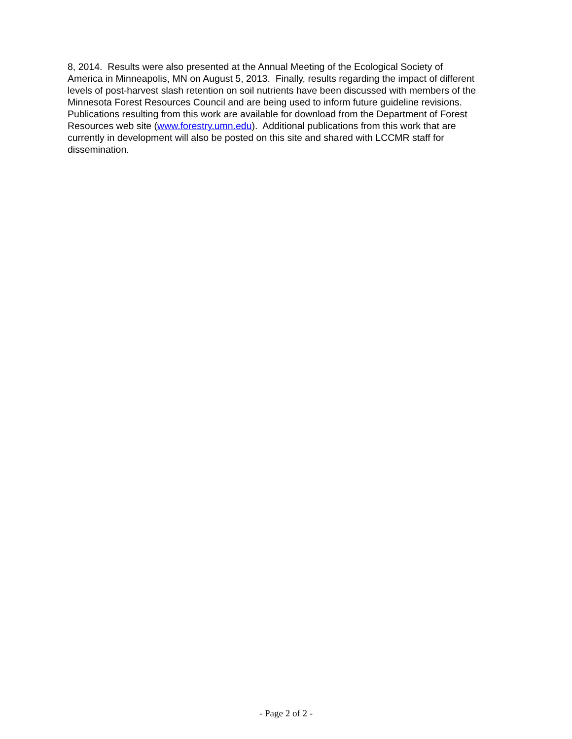8, 2014. Results were also presented at the Annual Meeting of the Ecological Society of
America in Minneapolis, MN on August 5, 2013. Finally, results regarding the impact of different
levels of post-harvest slash retention on soil nutrients have been discussed with members of the
Minnesota Forest Resources Council and are being used to inform future guideline revisions.
Publications resulting from this work are available for download from the Department of Forest
Resources web site (www.forestry.umn.edu). Additional publications from this work that are
currently in development will also be posted on this site and shared with LCCMR staff for
dissemination.
- Page 2 of 2 -